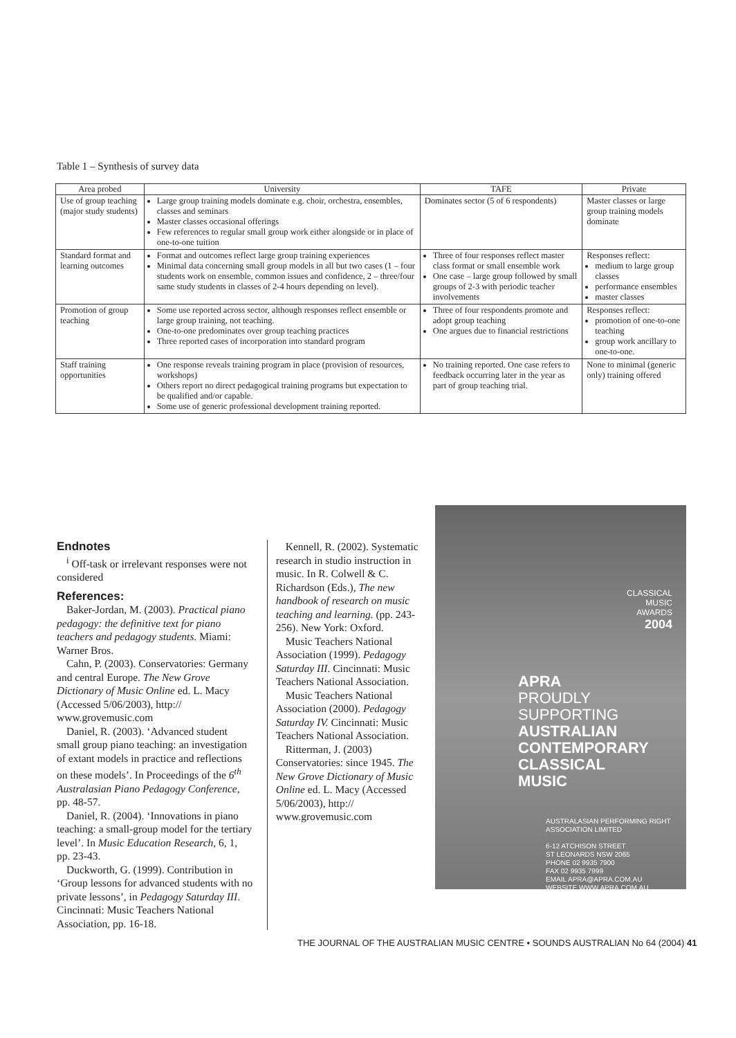Table 1 – Synthesis of survey data
| Area probed | University | TAFE | Private |
| --- | --- | --- | --- |
| Use of group teaching (major study students) | Large group training models dominate e.g. choir, orchestra, ensembles, classes and seminars Master classes occasional offerings Few references to regular small group work either alongside or in place of one-to-one tuition | Dominates sector (5 of 6 respondents) | Master classes or large group training models dominate |
| Standard format and learning outcomes | Format and outcomes reflect large group training experiences Minimal data concerning small group models in all but two cases (1 – four students work on ensemble, common issues and confidence, 2 – three/four same study students in classes of 2-4 hours depending on level). | Three of four responses reflect master class format or small ensemble work One case – large group followed by small groups of 2-3 with periodic teacher involvements | Responses reflect: medium to large group classes performance ensembles master classes |
| Promotion of group teaching | Some use reported across sector, although responses reflect ensemble or large group training, not teaching. One-to-one predominates over group teaching practices Three reported cases of incorporation into standard program | Three of four respondents promote and adopt group teaching One argues due to financial restrictions | Responses reflect: promotion of one-to-one teaching group work ancillary to one-to-one. |
| Staff training opportunities | One response reveals training program in place (provision of resources, workshops) Others report no direct pedagogical training programs but expectation to be qualified and/or capable. Some use of generic professional development training reported. | No training reported. One case refers to feedback occurring later in the year as part of group teaching trial. | None to minimal (generic only) training offered |
Endnotes
<sup>i</sup> Off-task or irrelevant responses were not considered
References:
Baker-Jordan, M. (2003). Practical piano pedagogy: the definitive text for piano teachers and pedagogy students. Miami: Warner Bros.
Cahn, P. (2003). Conservatories: Germany and central Europe. The New Grove Dictionary of Music Online ed. L. Macy (Accessed 5/06/2003), http:// www.grovemusic.com
Daniel, R. (2003). ‘Advanced student small group piano teaching: an investigation of extant models in practice and reflections on these models’. In Proceedings of the 6<sup>th</sup> Australasian Piano Pedagogy Conference, pp. 48-57.
Daniel, R. (2004). ‘Innovations in piano teaching: a small-group model for the tertiary level’. In Music Education Research, 6, 1, pp. 23-43.
Duckworth, G. (1999). Contribution in ‘Group lessons for advanced students with no private lessons’, in Pedagogy Saturday III. Cincinnati: Music Teachers National Association, pp. 16-18.
Kennell, R. (2002). Systematic research in studio instruction in music. In R. Colwell & C. Richardson (Eds.), The new handbook of research on music teaching and learning. (pp. 243-256). New York: Oxford.
Music Teachers National Association (1999). Pedagogy Saturday III. Cincinnati: Music Teachers National Association.
Music Teachers National Association (2000). Pedagogy Saturday IV. Cincinnati: Music Teachers National Association.
Ritterman, J. (2003) Conservatories: since 1945. The New Grove Dictionary of Music Online ed. L. Macy (Accessed 5/06/2003), http:// www.grovemusic.com
CLASSICAL
MUSIC
AWARDS
2004
APRA
PROUDLY
SUPPORTING
AUSTRALIAN
CONTEMPORARY
CLASSICAL
MUSIC
AUSTRALASIAN PERFORMING RIGHT ASSOCIATION LIMITED
6-12 ATCHISON STREET
ST LEONARDS NSW 2065
PHONE 02 9935 7900
FAX 02 9935 7999
EMAIL APRA@APRA.COM.AU
WEBSITE WWW.APRA.COM.AU
THE JOURNAL OF THE AUSTRALIAN MUSIC CENTRE • SOUNDS AUSTRALIAN No 64 (2004) 41